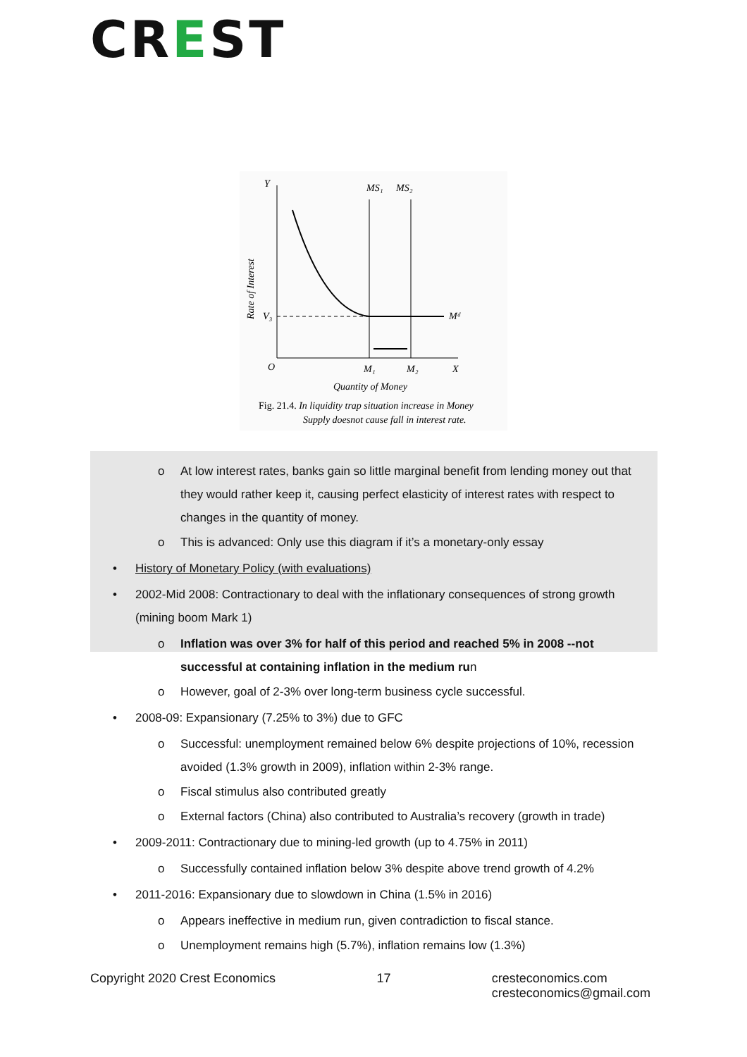CREST
Y
MS₁
MS₂
V₃
Mᵈ
O
M₁
M₂
X
Quantity of Money
Fig. 21.4. In liquidity trap situation increase in Money
Supply doesnot cause fall in interest rate.
Rate of Interest
o At low interest rates, banks gain so little marginal benefit from lending money out that they would rather keep it, causing perfect elasticity of interest rates with respect to changes in the quantity of money.
o This is advanced: Only use this diagram if it’s a monetary-only essay
• History of Monetary Policy (with evaluations)
• 2002-Mid 2008: Contractionary to deal with the inflationary consequences of strong growth (mining boom Mark 1)
o Inflation was over 3% for half of this period and reached 5% in 2008 --not successful at containing inflation in the medium run
o However, goal of 2-3% over long-term business cycle successful.
• 2008-09: Expansionary (7.25% to 3%) due to GFC
o Successful: unemployment remained below 6% despite projections of 10%, recession avoided (1.3% growth in 2009), inflation within 2-3% range.
o Fiscal stimulus also contributed greatly
o External factors (China) also contributed to Australia’s recovery (growth in trade)
• 2009-2011: Contractionary due to mining-led growth (up to 4.75% in 2011)
o Successfully contained inflation below 3% despite above trend growth of 4.2%
• 2011-2016: Expansionary due to slowdown in China (1.5% in 2016)
o Appears ineffective in medium run, given contradiction to fiscal stance.
o Unemployment remains high (5.7%), inflation remains low (1.3%)
Copyright 2020 Crest Economics 17 cresteconomics.com
cresteconomics@gmail.com